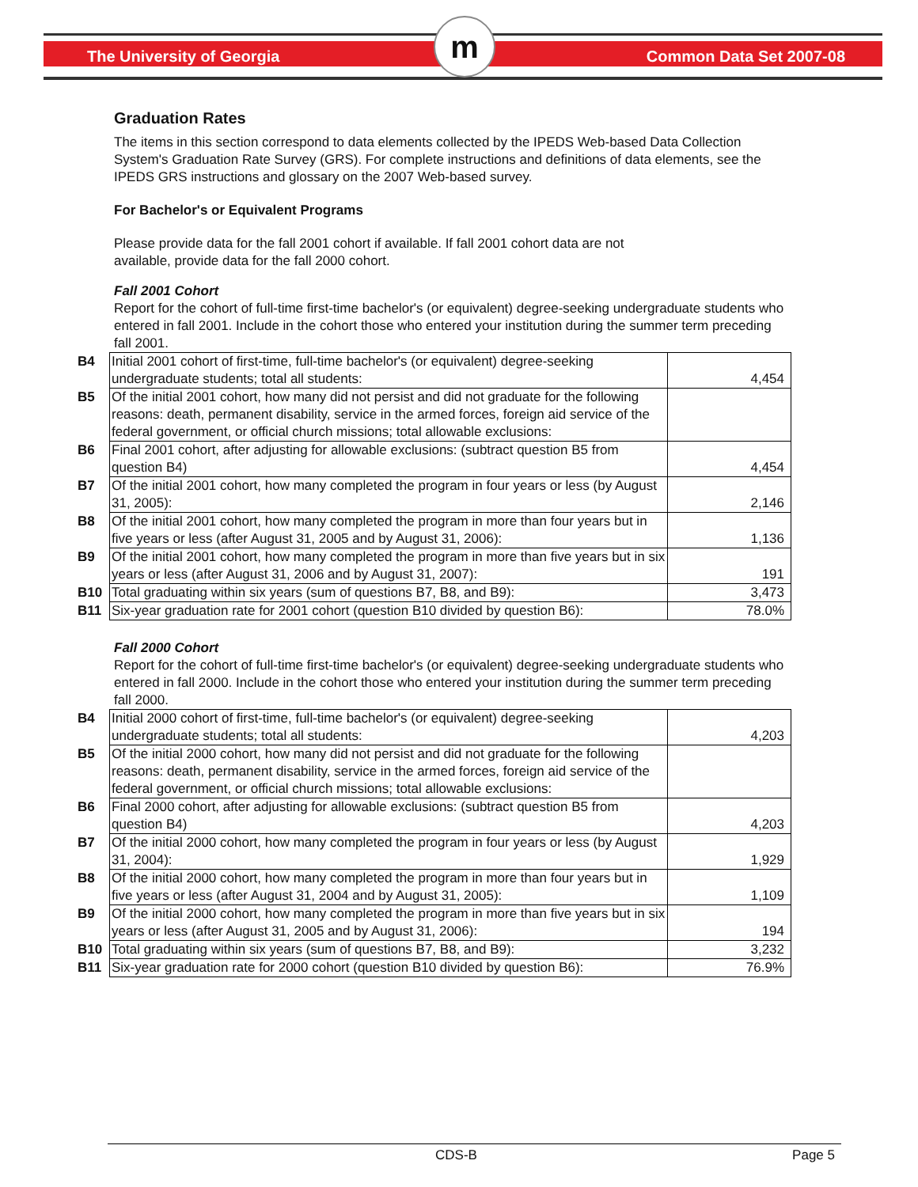The University of Georgia
m
Common Data Set 2007-08
Graduation Rates
The items in this section correspond to data elements collected by the IPEDS Web-based Data Collection System's Graduation Rate Survey (GRS). For complete instructions and definitions of data elements, see the IPEDS GRS instructions and glossary on the 2007 Web-based survey.
For Bachelor's or Equivalent Programs
Please provide data for the fall 2001 cohort if available. If fall 2001 cohort data are not available, provide data for the fall 2000 cohort.
Fall 2001 Cohort
Report for the cohort of full-time first-time bachelor's (or equivalent) degree-seeking undergraduate students who entered in fall 2001. Include in the cohort those who entered your institution during the summer term preceding fall 2001.
| B4 | Initial 2001 cohort of first-time, full-time bachelor's (or equivalent) degree-seeking undergraduate students; total all students: | 4,454 |
| B5 | Of the initial 2001 cohort, how many did not persist and did not graduate for the following reasons: death, permanent disability, service in the armed forces, foreign aid service of the federal government, or official church missions; total allowable exclusions: | |
| B6 | Final 2001 cohort, after adjusting for allowable exclusions: (subtract question B5 from question B4) | 4,454 |
| B7 | Of the initial 2001 cohort, how many completed the program in four years or less (by August 31, 2005): | 2,146 |
| B8 | Of the initial 2001 cohort, how many completed the program in more than four years but in five years or less (after August 31, 2005 and by August 31, 2006): | 1,136 |
| B9 | Of the initial 2001 cohort, how many completed the program in more than five years but in six years or less (after August 31, 2006 and by August 31, 2007): | 191 |
| B10 | Total graduating within six years (sum of questions B7, B8, and B9): | 3,473 |
| B11 | Six-year graduation rate for 2001 cohort (question B10 divided by question B6): | 78.0% |
Fall 2000 Cohort
Report for the cohort of full-time first-time bachelor's (or equivalent) degree-seeking undergraduate students who entered in fall 2000. Include in the cohort those who entered your institution during the summer term preceding fall 2000.
| B4 | Initial 2000 cohort of first-time, full-time bachelor's (or equivalent) degree-seeking undergraduate students; total all students: | 4,203 |
| B5 | Of the initial 2000 cohort, how many did not persist and did not graduate for the following reasons: death, permanent disability, service in the armed forces, foreign aid service of the federal government, or official church missions; total allowable exclusions: | |
| B6 | Final 2000 cohort, after adjusting for allowable exclusions: (subtract question B5 from question B4) | 4,203 |
| B7 | Of the initial 2000 cohort, how many completed the program in four years or less (by August 31, 2004): | 1,929 |
| B8 | Of the initial 2000 cohort, how many completed the program in more than four years but in five years or less (after August 31, 2004 and by August 31, 2005): | 1,109 |
| B9 | Of the initial 2000 cohort, how many completed the program in more than five years but in six years or less (after August 31, 2005 and by August 31, 2006): | 194 |
| B10 | Total graduating within six years (sum of questions B7, B8, and B9): | 3,232 |
| B11 | Six-year graduation rate for 2000 cohort (question B10 divided by question B6): | 76.9% |
CDS-B Page 5